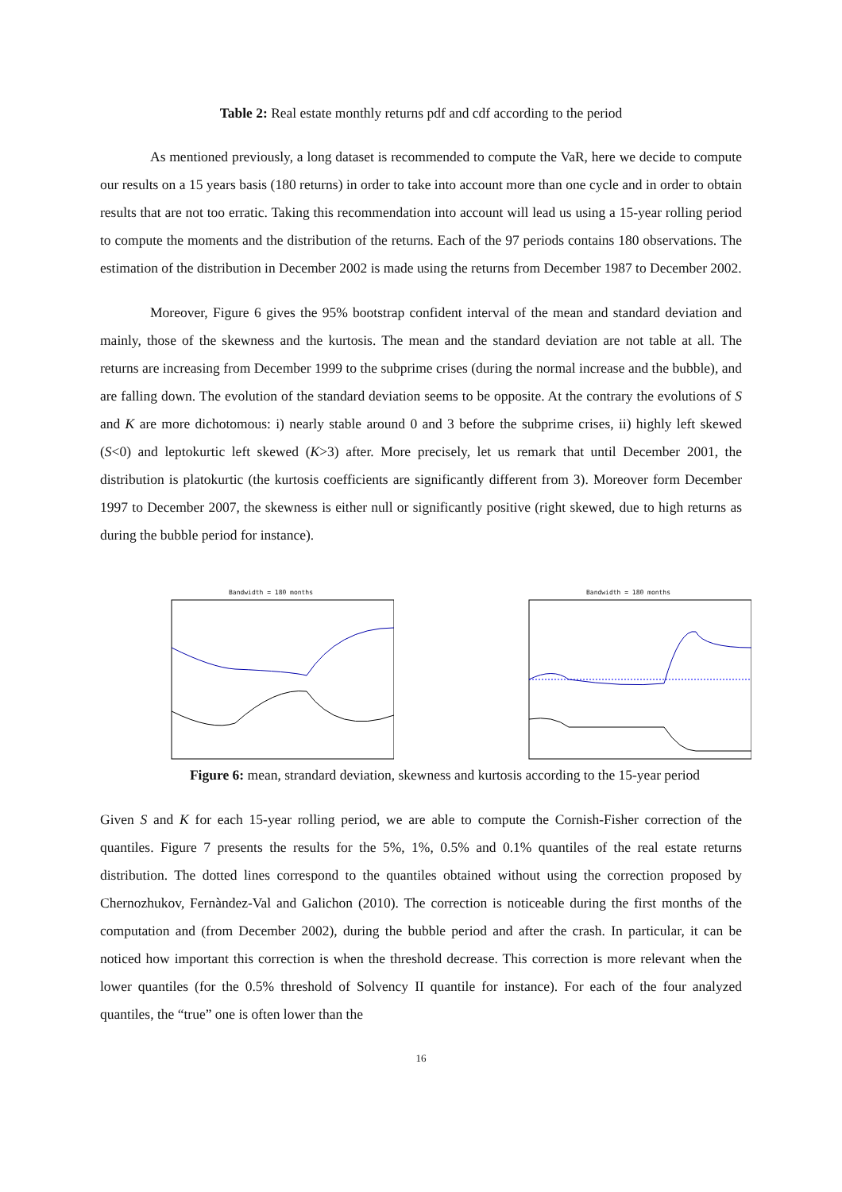Table 2: Real estate monthly returns pdf and cdf according to the period
As mentioned previously, a long dataset is recommended to compute the VaR, here we decide to compute our results on a 15 years basis (180 returns) in order to take into account more than one cycle and in order to obtain results that are not too erratic. Taking this recommendation into account will lead us using a 15-year rolling period to compute the moments and the distribution of the returns. Each of the 97 periods contains 180 observations. The estimation of the distribution in December 2002 is made using the returns from December 1987 to December 2002.
Moreover, Figure 6 gives the 95% bootstrap confident interval of the mean and standard deviation and mainly, those of the skewness and the kurtosis. The mean and the standard deviation are not table at all. The returns are increasing from December 1999 to the subprime crises (during the normal increase and the bubble), and are falling down. The evolution of the standard deviation seems to be opposite. At the contrary the evolutions of S and K are more dichotomous: i) nearly stable around 0 and 3 before the subprime crises, ii) highly left skewed (S<0) and leptokurtic left skewed (K>3) after. More precisely, let us remark that until December 2001, the distribution is platokurtic (the kurtosis coefficients are significantly different from 3). Moreover form December 1997 to December 2007, the skewness is either null or significantly positive (right skewed, due to high returns as during the bubble period for instance).
Bandwidth = 180 months Bandwidth = 180 months
Figure 6: mean, strandard deviation, skewness and kurtosis according to the 15-year period
Given S and K for each 15-year rolling period, we are able to compute the Cornish-Fisher correction of the quantiles. Figure 7 presents the results for the 5%, 1%, 0.5% and 0.1% quantiles of the real estate returns distribution. The dotted lines correspond to the quantiles obtained without using the correction proposed by Chernozhukov, Fernàndez-Val and Galichon (2010). The correction is noticeable during the first months of the computation and (from December 2002), during the bubble period and after the crash. In particular, it can be noticed how important this correction is when the threshold decrease. This correction is more relevant when the lower quantiles (for the 0.5% threshold of Solvency II quantile for instance). For each of the four analyzed quantiles, the “true” one is often lower than the
16